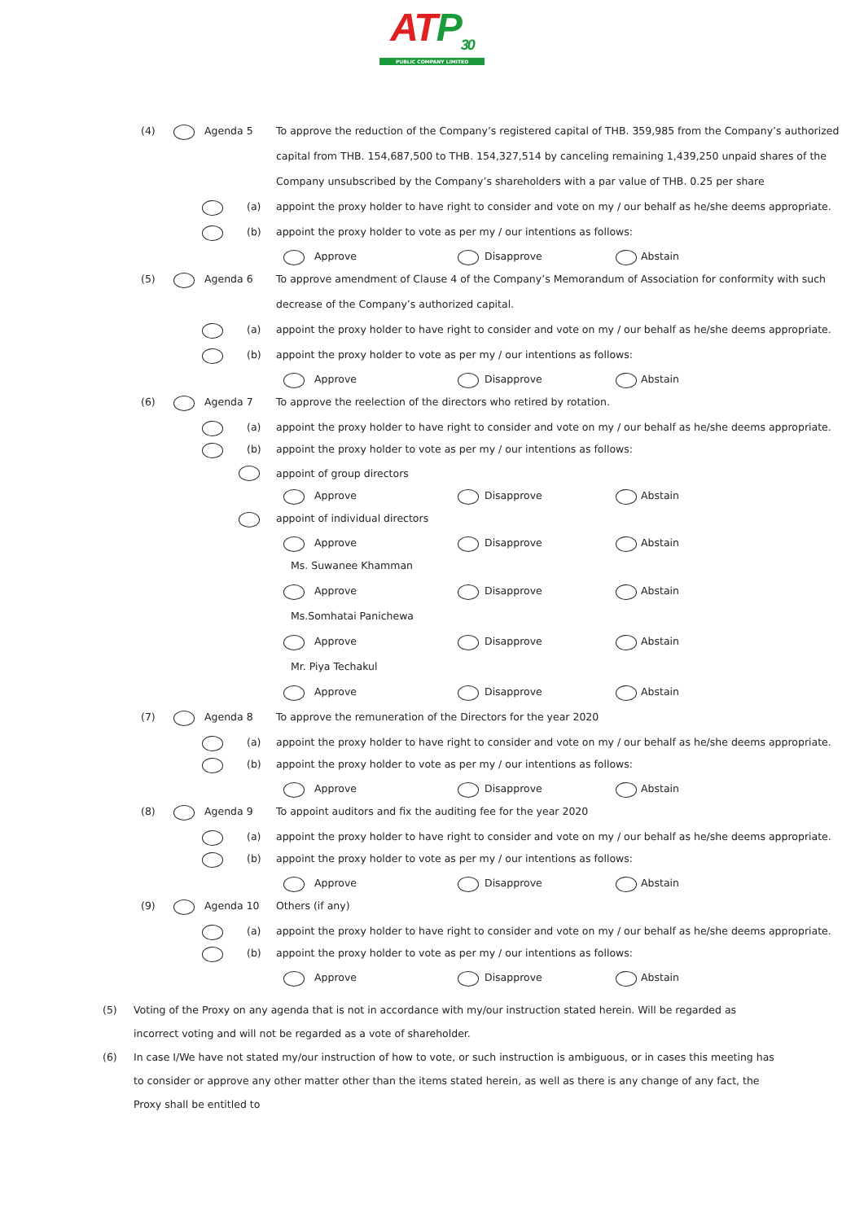ATP<sub>30</sub>
PUBLIC COMPANY LIMITED
(4) Agenda 5 To approve the reduction of the Company’s registered capital of THB. 359,985 from the Company’s authorized
capital from THB. 154,687,500 to THB. 154,327,514 by canceling remaining 1,439,250 unpaid shares of the
Company unsubscribed by the Company’s shareholders with a par value of THB. 0.25 per share
(a) appoint the proxy holder to have right to consider and vote on my / our behalf as he/she deems appropriate.
(b) appoint the proxy holder to vote as per my / our intentions as follows:
Approve Disapprove Abstain
(5) Agenda 6 To approve amendment of Clause 4 of the Company’s Memorandum of Association for conformity with such
decrease of the Company’s authorized capital.
(a) appoint the proxy holder to have right to consider and vote on my / our behalf as he/she deems appropriate.
(b) appoint the proxy holder to vote as per my / our intentions as follows:
Approve Disapprove Abstain
(6) Agenda 7 To approve the reelection of the directors who retired by rotation.
(a) appoint the proxy holder to have right to consider and vote on my / our behalf as he/she deems appropriate.
(b) appoint the proxy holder to vote as per my / our intentions as follows:
appoint of group directors
Approve Disapprove Abstain
appoint of individual directors
Approve Disapprove Abstain
Ms. Suwanee Khamman
Approve Disapprove Abstain
Ms.Somhatai Panichewa
Approve Disapprove Abstain
Mr. Piya Techakul
Approve Disapprove Abstain
(7) Agenda 8 To approve the remuneration of the Directors for the year 2020
(a) appoint the proxy holder to have right to consider and vote on my / our behalf as he/she deems appropriate.
(b) appoint the proxy holder to vote as per my / our intentions as follows:
Approve Disapprove Abstain
(8) Agenda 9 To appoint auditors and fix the auditing fee for the year 2020
(a) appoint the proxy holder to have right to consider and vote on my / our behalf as he/she deems appropriate.
(b) appoint the proxy holder to vote as per my / our intentions as follows:
Approve Disapprove Abstain
(9) Agenda 10 Others (if any)
(a) appoint the proxy holder to have right to consider and vote on my / our behalf as he/she deems appropriate.
(b) appoint the proxy holder to vote as per my / our intentions as follows:
Approve Disapprove Abstain
(5) Voting of the Proxy on any agenda that is not in accordance with my/our instruction stated herein. Will be regarded as incorrect voting and will not be regarded as a vote of shareholder.
(6) In case I/We have not stated my/our instruction of how to vote, or such instruction is ambiguous, or in cases this meeting has to consider or approve any other matter other than the items stated herein, as well as there is any change of any fact, the Proxy shall be entitled to